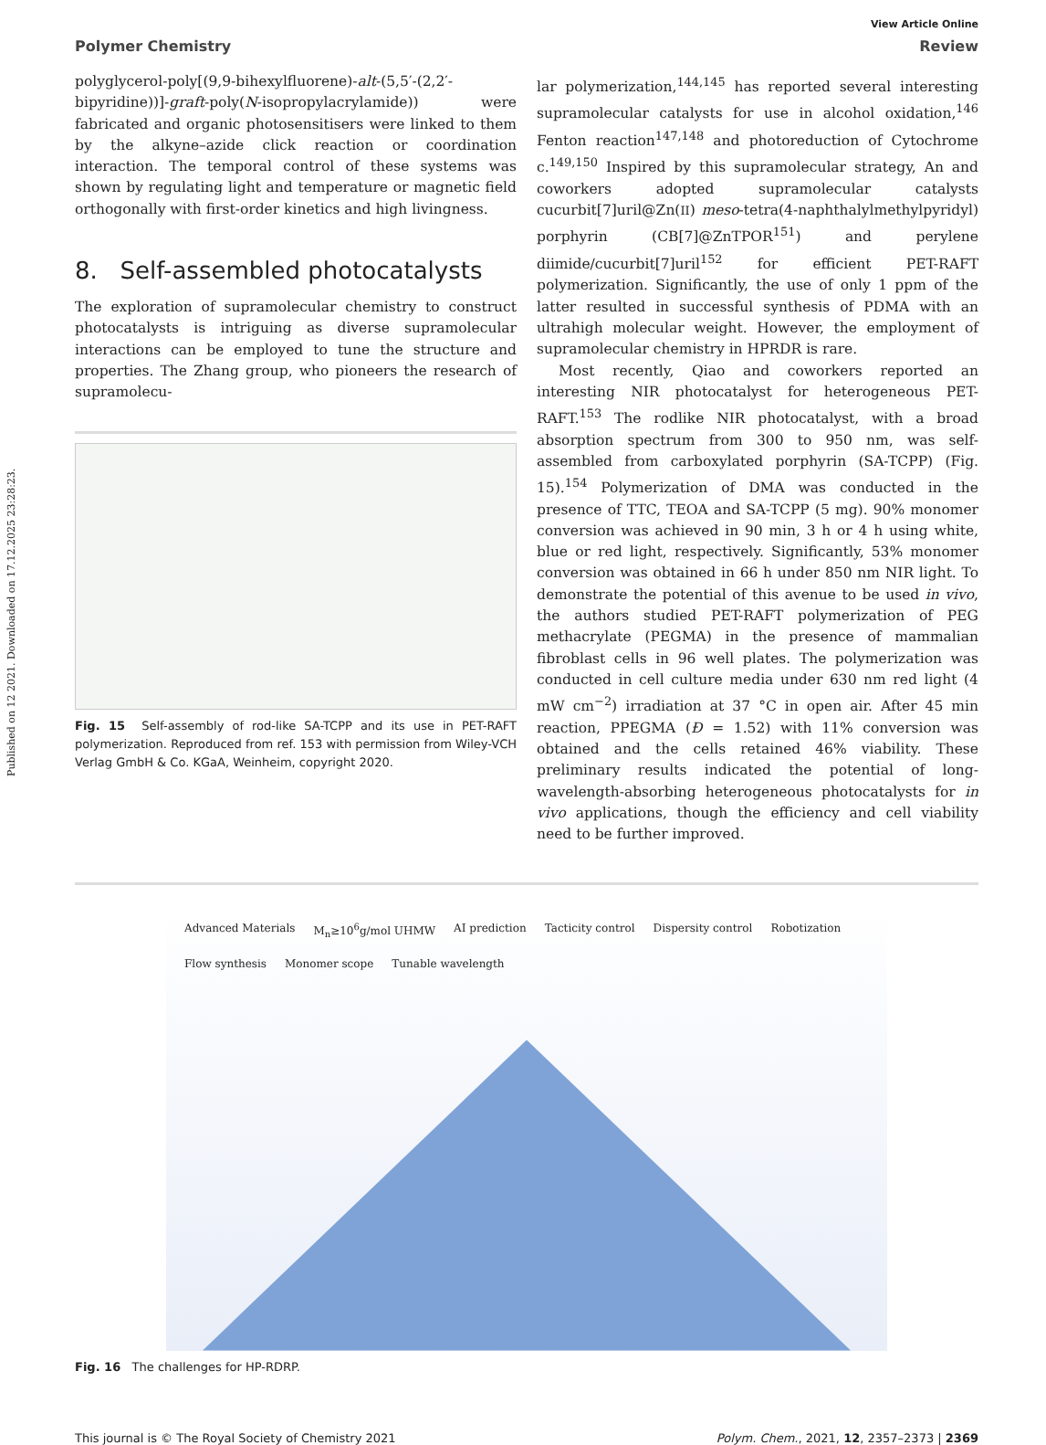Published on 12 2021. Downloaded on 17.12.2025 23:28:23.
View Article Online
Polymer Chemistry Review
polyglycerol-poly[(9,9-bihexylfluorene)-alt-(5,5′-(2,2′-bipyridine))]-graft-poly(N-isopropylacrylamide)) were fabricated and organic photosensitisers were linked to them by the alkyne–azide click reaction or coordination interaction. The temporal control of these systems was shown by regulating light and temperature or magnetic field orthogonally with first-order kinetics and high livingness.
8. Self-assembled photocatalysts
The exploration of supramolecular chemistry to construct photocatalysts is intriguing as diverse supramolecular interactions can be employed to tune the structure and properties. The Zhang group, who pioneers the research of supramolecu-
Fig. 15 Self-assembly of rod-like SA-TCPP and its use in PET-RAFT polymerization. Reproduced from ref. 153 with permission from Wiley-VCH Verlag GmbH & Co. KGaA, Weinheim, copyright 2020.
lar polymerization,<sup>144,145</sup> has reported several interesting supramolecular catalysts for use in alcohol oxidation,<sup>146</sup> Fenton reaction<sup>147,148</sup> and photoreduction of Cytochrome c.<sup>149,150</sup> Inspired by this supramolecular strategy, An and coworkers adopted supramolecular catalysts cucurbit[7]uril@Zn(II) meso-tetra(4-naphthalylmethylpyridyl) porphyrin (CB[7]@ZnTPOR<sup>151</sup>) and perylene diimide/cucurbit[7]uril<sup>152</sup> for efficient PET-RAFT polymerization. Significantly, the use of only 1 ppm of the latter resulted in successful synthesis of PDMA with an ultrahigh molecular weight. However, the employment of supramolecular chemistry in HPRDR is rare.
Most recently, Qiao and coworkers reported an interesting NIR photocatalyst for heterogeneous PET-RAFT.<sup>153</sup> The rodlike NIR photocatalyst, with a broad absorption spectrum from 300 to 950 nm, was self-assembled from carboxylated porphyrin (SA-TCPP) (Fig. 15).<sup>154</sup> Polymerization of DMA was conducted in the presence of TTC, TEOA and SA-TCPP (5 mg). 90% monomer conversion was achieved in 90 min, 3 h or 4 h using white, blue or red light, respectively. Significantly, 53% monomer conversion was obtained in 66 h under 850 nm NIR light. To demonstrate the potential of this avenue to be used in vivo, the authors studied PET-RAFT polymerization of PEG methacrylate (PEGMA) in the presence of mammalian fibroblast cells in 96 well plates. The polymerization was conducted in cell culture media under 630 nm red light (4 mW cm<sup>−2</sup>) irradiation at 37 °C in open air. After 45 min reaction, PPEGMA (Đ = 1.52) with 11% conversion was obtained and the cells retained 46% viability. These preliminary results indicated the potential of long-wavelength-absorbing heterogeneous photocatalysts for in vivo applications, though the efficiency and cell viability need to be further improved.
Advanced Materials M<sub>n</sub>≥10<sup>6</sup>g/mol UHMW AI prediction Tacticity control Dispersity control Robotization Flow synthesis Monomer scope Tunable wavelength
Fig. 16 The challenges for HP-RDRP.
This journal is © The Royal Society of Chemistry 2021 Polym. Chem., 2021, 12, 2357–2373 | 2369